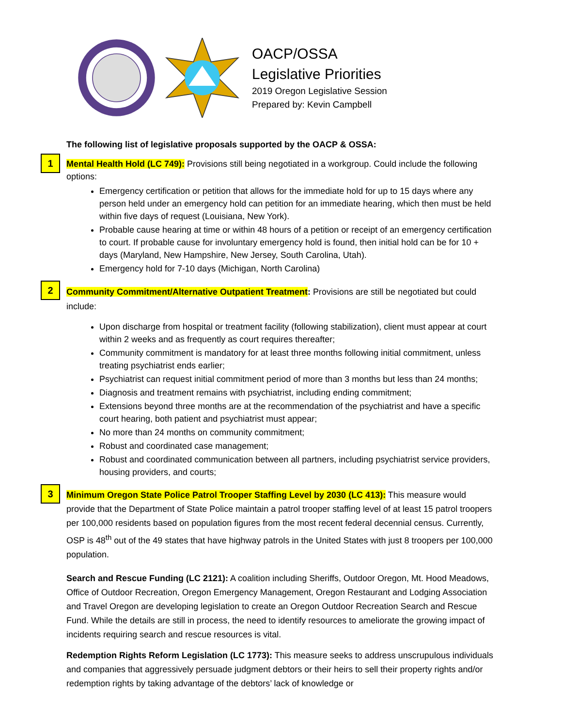OACP/OSSA
Legislative Priorities
2019 Oregon Legislative Session
Prepared by: Kevin Campbell
The following list of legislative proposals supported by the OACP & OSSA:
1
Mental Health Hold (LC 749): Provisions still being negotiated in a workgroup. Could include the following options:
Emergency certification or petition that allows for the immediate hold for up to 15 days where any person held under an emergency hold can petition for an immediate hearing, which then must be held within five days of request (Louisiana, New York).
Probable cause hearing at time or within 48 hours of a petition or receipt of an emergency certification to court. If probable cause for involuntary emergency hold is found, then initial hold can be for 10 + days (Maryland, New Hampshire, New Jersey, South Carolina, Utah).
Emergency hold for 7-10 days (Michigan, North Carolina)
2
Community Commitment/Alternative Outpatient Treatment: Provisions are still be negotiated but could include:
Upon discharge from hospital or treatment facility (following stabilization), client must appear at court within 2 weeks and as frequently as court requires thereafter;
Community commitment is mandatory for at least three months following initial commitment, unless treating psychiatrist ends earlier;
Psychiatrist can request initial commitment period of more than 3 months but less than 24 months;
Diagnosis and treatment remains with psychiatrist, including ending commitment;
Extensions beyond three months are at the recommendation of the psychiatrist and have a specific court hearing, both patient and psychiatrist must appear;
No more than 24 months on community commitment;
Robust and coordinated case management;
Robust and coordinated communication between all partners, including psychiatrist service providers, housing providers, and courts;
3
Minimum Oregon State Police Patrol Trooper Staffing Level by 2030 (LC 413): This measure would provide that the Department of State Police maintain a patrol trooper staffing level of at least 15 patrol troopers per 100,000 residents based on population figures from the most recent federal decennial census. Currently, OSP is 48<sup>th</sup> out of the 49 states that have highway patrols in the United States with just 8 troopers per 100,000 population.
Search and Rescue Funding (LC 2121): A coalition including Sheriffs, Outdoor Oregon, Mt. Hood Meadows, Office of Outdoor Recreation, Oregon Emergency Management, Oregon Restaurant and Lodging Association and Travel Oregon are developing legislation to create an Oregon Outdoor Recreation Search and Rescue Fund. While the details are still in process, the need to identify resources to ameliorate the growing impact of incidents requiring search and rescue resources is vital.
Redemption Rights Reform Legislation (LC 1773): This measure seeks to address unscrupulous individuals and companies that aggressively persuade judgment debtors or their heirs to sell their property rights and/or redemption rights by taking advantage of the debtors’ lack of knowledge or